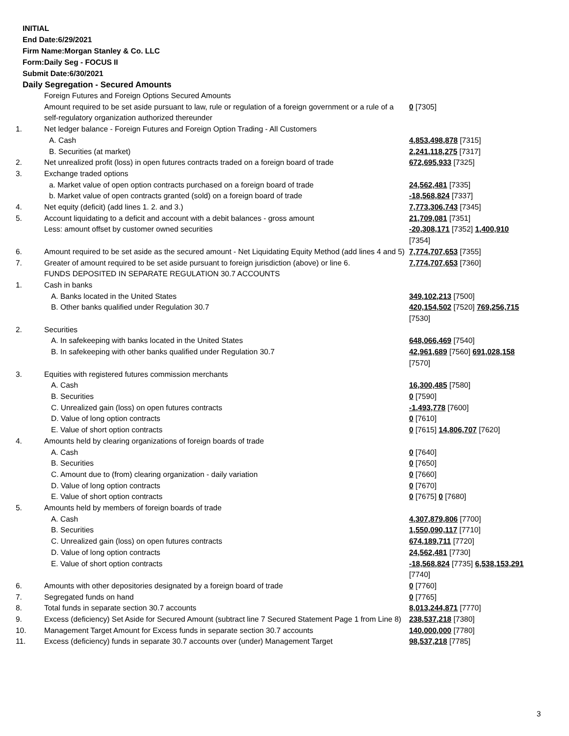INITIAL
End Date:6/29/2021
Firm Name:Morgan Stanley & Co. LLC
Form:Daily Seg - FOCUS II
Submit Date:6/30/2021
Daily Segregation - Secured Amounts
| | Foreign Futures and Foreign Options Secured Amounts | |
| | Amount required to be set aside pursuant to law, rule or regulation of a foreign government or a rule of a self-regulatory organization authorized thereunder | 0 [7305] |
| 1. | Net ledger balance - Foreign Futures and Foreign Option Trading - All Customers | |
| | A. Cash | 4,853,498,878 [7315] |
| | B. Securities (at market) | 2,241,118,275 [7317] |
| 2. | Net unrealized profit (loss) in open futures contracts traded on a foreign board of trade | 672,695,933 [7325] |
| 3. | Exchange traded options | |
| | a. Market value of open option contracts purchased on a foreign board of trade | 24,562,481 [7335] |
| | b. Market value of open contracts granted (sold) on a foreign board of trade | -18,568,824 [7337] |
| 4. | Net equity (deficit) (add lines 1. 2. and 3.) | 7,773,306,743 [7345] |
| 5. | Account liquidating to a deficit and account with a debit balances - gross amount | 21,709,081 [7351] |
| | Less: amount offset by customer owned securities | -20,308,171 [7352] 1,400,910 [7354] |
| 6. | Amount required to be set aside as the secured amount - Net Liquidating Equity Method (add lines 4 and 5) | 7,774,707,653 [7355] |
| 7. | Greater of amount required to be set aside pursuant to foreign jurisdiction (above) or line 6. | 7,774,707,653 [7360] |
| | FUNDS DEPOSITED IN SEPARATE REGULATION 30.7 ACCOUNTS | |
| 1. | Cash in banks | |
| | A. Banks located in the United States | 349,102,213 [7500] |
| | B. Other banks qualified under Regulation 30.7 | 420,154,502 [7520] 769,256,715 [7530] |
| 2. | Securities | |
| | A. In safekeeping with banks located in the United States | 648,066,469 [7540] |
| | B. In safekeeping with other banks qualified under Regulation 30.7 | 42,961,689 [7560] 691,028,158 [7570] |
| 3. | Equities with registered futures commission merchants | |
| | A. Cash | 16,300,485 [7580] |
| | B. Securities | 0 [7590] |
| | C. Unrealized gain (loss) on open futures contracts | -1,493,778 [7600] |
| | D. Value of long option contracts | 0 [7610] |
| | E. Value of short option contracts | 0 [7615] 14,806,707 [7620] |
| 4. | Amounts held by clearing organizations of foreign boards of trade | |
| | A. Cash | 0 [7640] |
| | B. Securities | 0 [7650] |
| | C. Amount due to (from) clearing organization - daily variation | 0 [7660] |
| | D. Value of long option contracts | 0 [7670] |
| | E. Value of short option contracts | 0 [7675] 0 [7680] |
| 5. | Amounts held by members of foreign boards of trade | |
| | A. Cash | 4,307,879,806 [7700] |
| | B. Securities | 1,550,090,117 [7710] |
| | C. Unrealized gain (loss) on open futures contracts | 674,189,711 [7720] |
| | D. Value of long option contracts | 24,562,481 [7730] |
| | E. Value of short option contracts | -18,568,824 [7735] 6,538,153,291 [7740] |
| 6. | Amounts with other depositories designated by a foreign board of trade | 0 [7760] |
| 7. | Segregated funds on hand | 0 [7765] |
| 8. | Total funds in separate section 30.7 accounts | 8,013,244,871 [7770] |
| 9. | Excess (deficiency) Set Aside for Secured Amount (subtract line 7 Secured Statement Page 1 from Line 8) | 238,537,218 [7380] |
| 10. | Management Target Amount for Excess funds in separate section 30.7 accounts | 140,000,000 [7780] |
| 11. | Excess (deficiency) funds in separate 30.7 accounts over (under) Management Target | 98,537,218 [7785] |
3